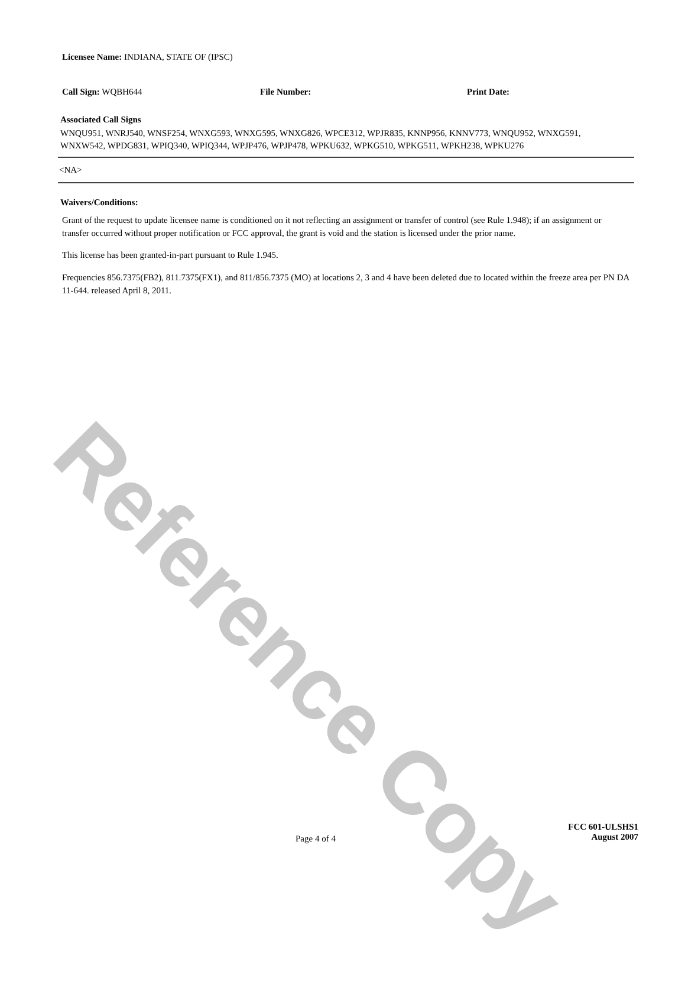Reference Copy
Licensee Name: INDIANA, STATE OF (IPSC)
Call Sign: WQBH644 File Number: Print Date:
Associated Call Signs
WNQU951, WNRJ540, WNSF254, WNXG593, WNXG595, WNXG826, WPCE312, WPJR835, KNNP956, KNNV773, WNQU952, WNXG591, WNXW542, WPDG831, WPIQ340, WPIQ344, WPJP476, WPJP478, WPKU632, WPKG510, WPKG511, WPKH238, WPKU276
<NA>
Waivers/Conditions:
Grant of the request to update licensee name is conditioned on it not reflecting an assignment or transfer of control (see Rule 1.948); if an assignment or transfer occurred without proper notification or FCC approval, the grant is void and the station is licensed under the prior name.
This license has been granted-in-part pursuant to Rule 1.945.
Frequencies 856.7375(FB2), 811.7375(FX1), and 811/856.7375 (MO) at locations 2, 3 and 4 have been deleted due to located within the freeze area per PN DA 11-644. released April 8, 2011.
Page 4 of 4
FCC 601-ULSHS1
August 2007